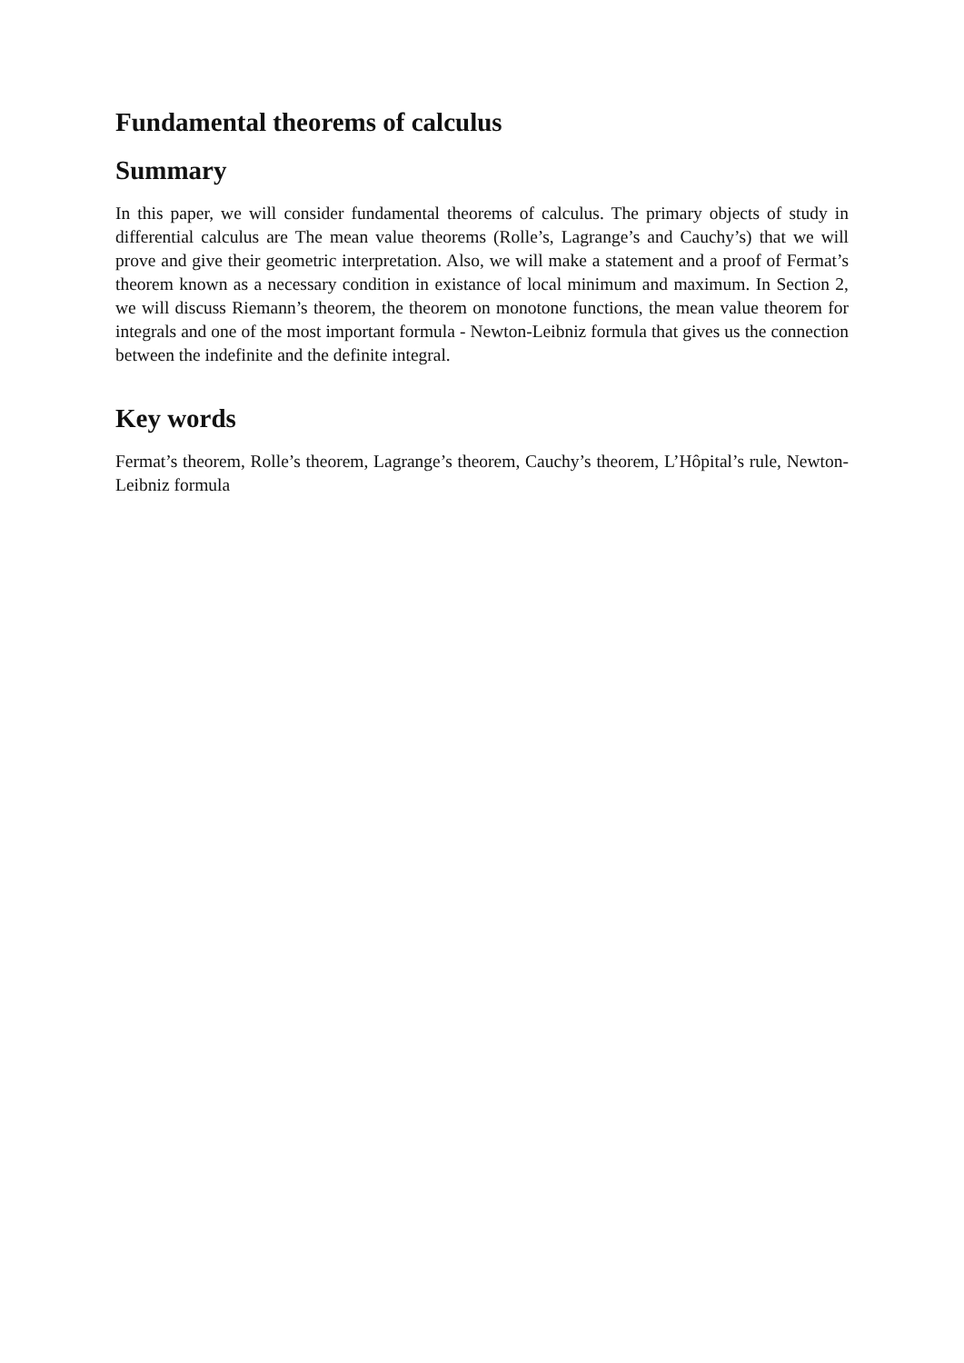Fundamental theorems of calculus
Summary
In this paper, we will consider fundamental theorems of calculus. The primary objects of study in differential calculus are The mean value theorems (Rolle’s, Lagrange’s and Cauchy’s) that we will prove and give their geometric interpretation. Also, we will make a statement and a proof of Fermat’s theorem known as a necessary condition in existance of local minimum and maximum. In Section 2, we will discuss Riemann’s theorem, the theorem on monotone functions, the mean value theorem for integrals and one of the most important formula - Newton-Leibniz formula that gives us the connection between the indefinite and the definite integral.
Key words
Fermat’s theorem, Rolle’s theorem, Lagrange’s theorem, Cauchy’s theorem, L’Hôpital’s rule, Newton-Leibniz formula